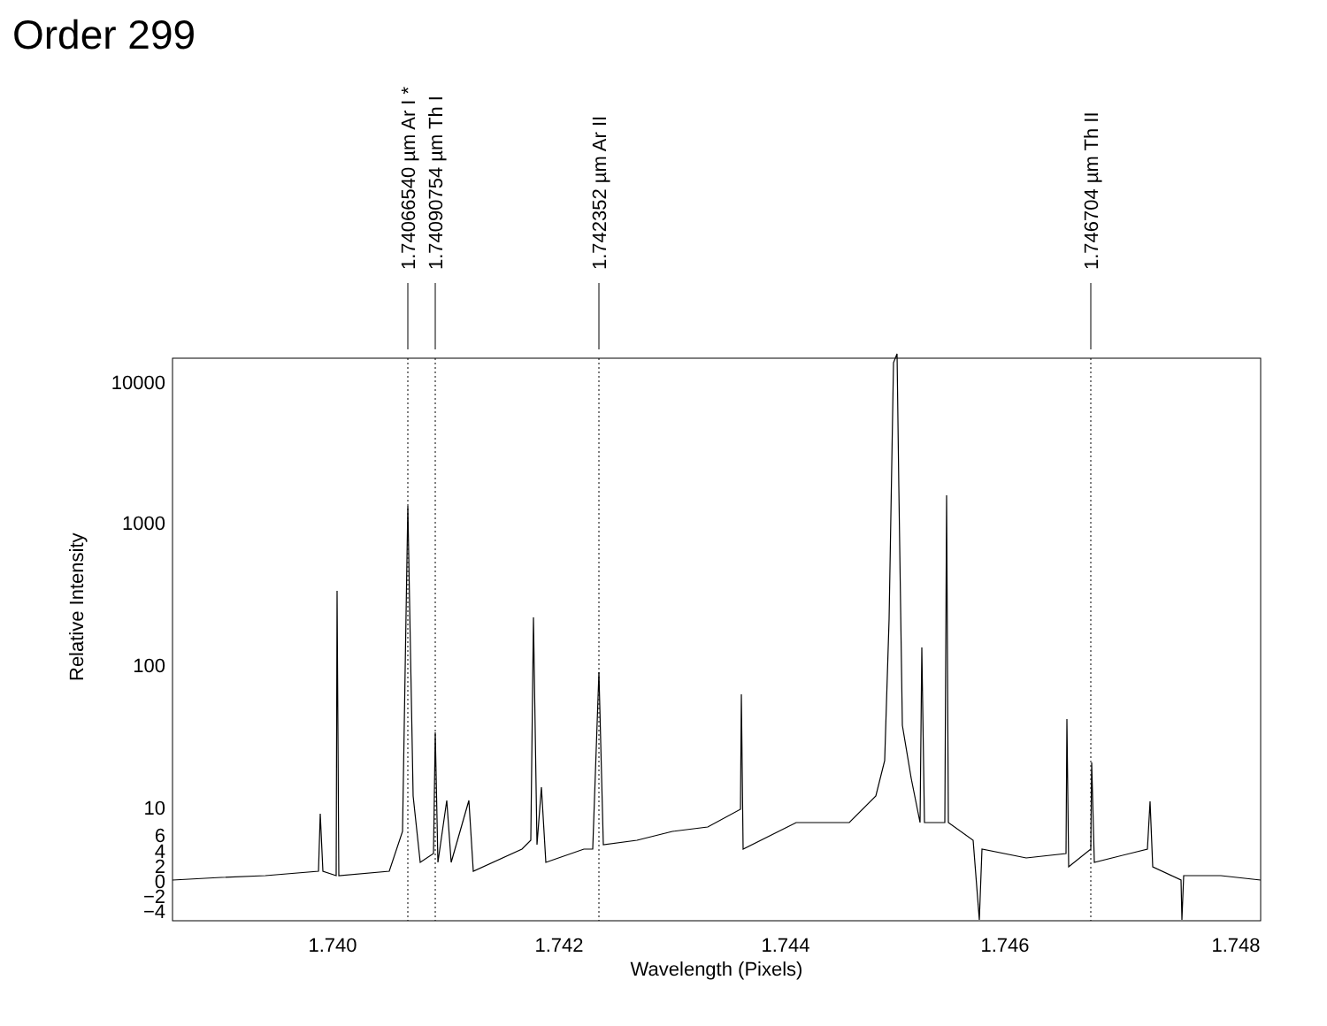Order 299
10000
1000
100
10
6
4
2
0
−2
−4
1.740
1.742
1.744
1.746
1.748
Wavelength (Pixels)
Relative Intensity
1.74066540 µm Ar I *
1.74090754 µm Th I
1.742352 µm Ar II
1.746704 µm Th II